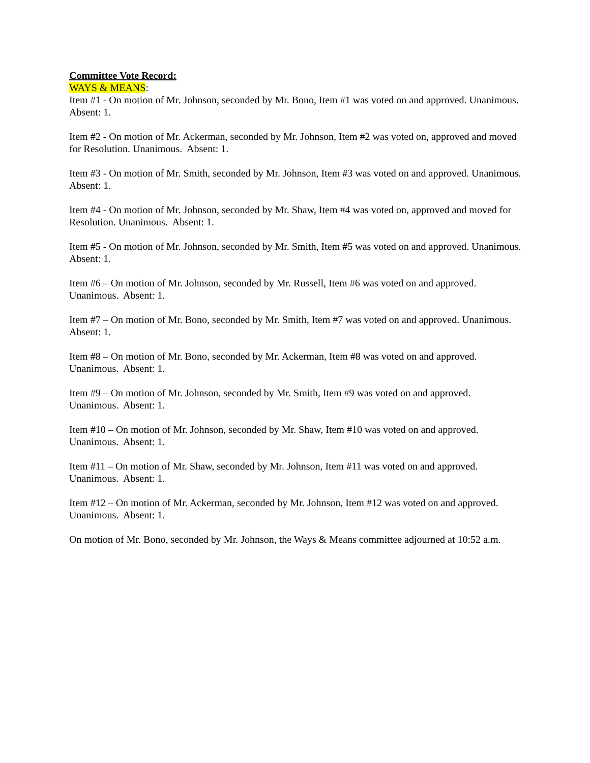Committee Vote Record:
WAYS & MEANS:
Item #1 - On motion of Mr. Johnson, seconded by Mr. Bono, Item #1 was voted on and approved. Unanimous. Absent: 1.
Item #2 - On motion of Mr. Ackerman, seconded by Mr. Johnson, Item #2 was voted on, approved and moved for Resolution. Unanimous. Absent: 1.
Item #3 - On motion of Mr. Smith, seconded by Mr. Johnson, Item #3 was voted on and approved. Unanimous. Absent: 1.
Item #4 - On motion of Mr. Johnson, seconded by Mr. Shaw, Item #4 was voted on, approved and moved for Resolution. Unanimous. Absent: 1.
Item #5 - On motion of Mr. Johnson, seconded by Mr. Smith, Item #5 was voted on and approved. Unanimous. Absent: 1.
Item #6 – On motion of Mr. Johnson, seconded by Mr. Russell, Item #6 was voted on and approved. Unanimous. Absent: 1.
Item #7 – On motion of Mr. Bono, seconded by Mr. Smith, Item #7 was voted on and approved. Unanimous. Absent: 1.
Item #8 – On motion of Mr. Bono, seconded by Mr. Ackerman, Item #8 was voted on and approved. Unanimous. Absent: 1.
Item #9 – On motion of Mr. Johnson, seconded by Mr. Smith, Item #9 was voted on and approved. Unanimous. Absent: 1.
Item #10 – On motion of Mr. Johnson, seconded by Mr. Shaw, Item #10 was voted on and approved. Unanimous. Absent: 1.
Item #11 – On motion of Mr. Shaw, seconded by Mr. Johnson, Item #11 was voted on and approved. Unanimous. Absent: 1.
Item #12 – On motion of Mr. Ackerman, seconded by Mr. Johnson, Item #12 was voted on and approved. Unanimous. Absent: 1.
On motion of Mr. Bono, seconded by Mr. Johnson, the Ways & Means committee adjourned at 10:52 a.m.